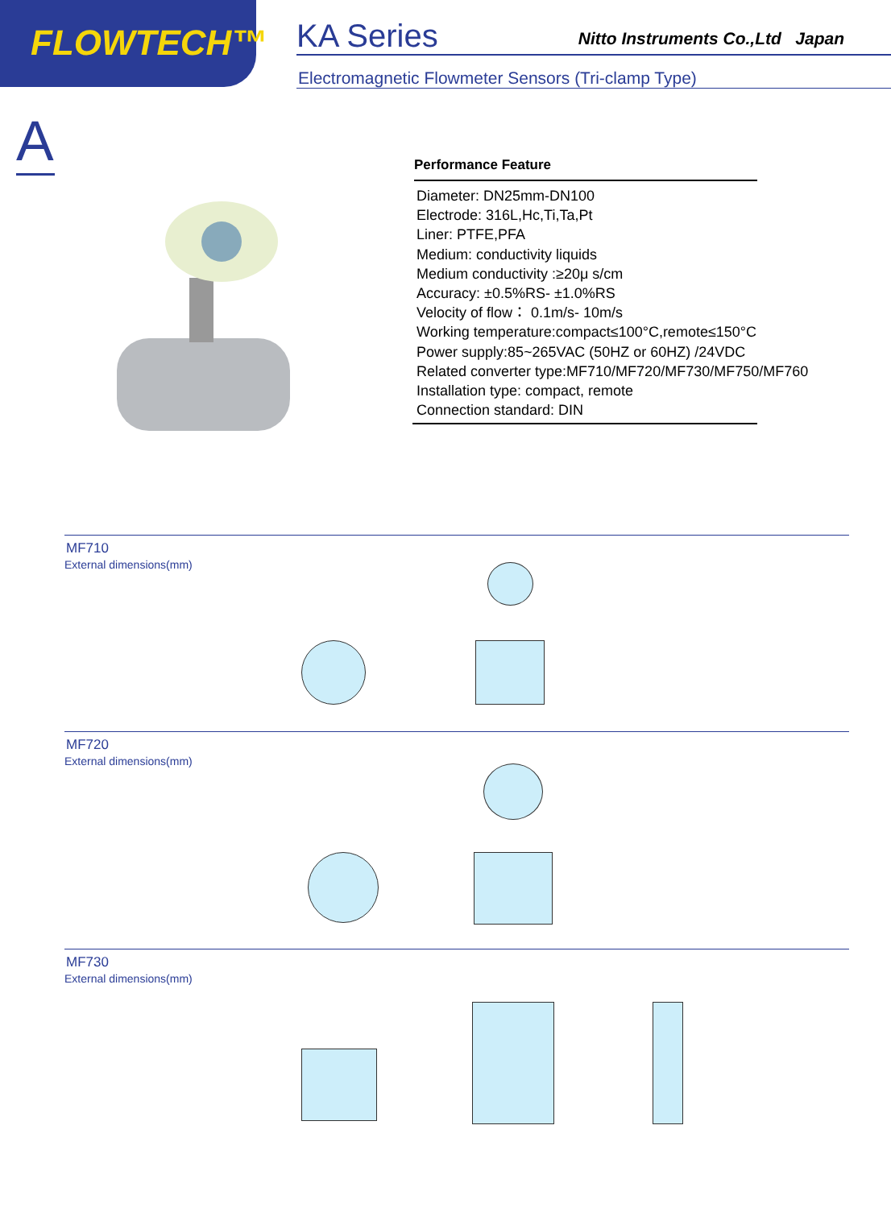FLOWTECH™
KA Series Nitto Instruments Co.,Ltd Japan
Electromagnetic Flowmeter Sensors (Tri-clamp Type)
A
Performance Feature
Diameter: DN25mm-DN100
Electrode: 316L,Hc,Ti,Ta,Pt
Liner: PTFE,PFA
Medium: conductivity liquids
Medium conductivity :≥20μ s/cm
Accuracy: ±0.5%RS- ±1.0%RS
Velocity of flow： 0.1m/s- 10m/s
Working temperature:compact≤100°C,remote≤150°C
Power supply:85~265VAC (50HZ or 60HZ) /24VDC
Related converter type:MF710/MF720/MF730/MF750/MF760
Installation type: compact, remote
Connection standard: DIN
MF710
External dimensions(mm)
MF720
External dimensions(mm)
MF730
External dimensions(mm)